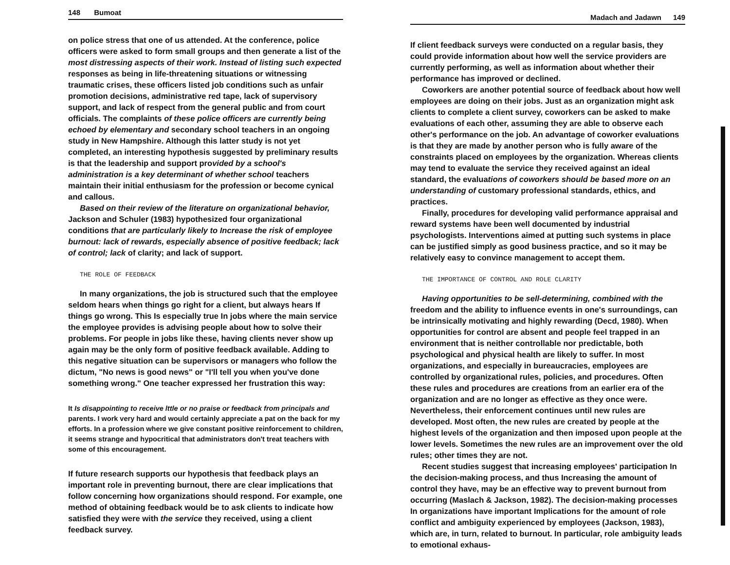148 Bumoat
on police stress that one of us attended. At the conference, police officers were asked to form small groups and then generate a list of the most distressing aspects of their work. Instead of listing such expected responses as being in life-threatening situations or witnessing traumatic crises, these officers listed job conditions such as unfair promotion decisions, administrative red tape, lack of supervisory support, and lack of respect from the general public and from court officials. The complaints of these police officers are currently being echoed by elementary and secondary school teachers in an ongoing study in New Hampshire. Although this latter study is not yet completed, an interesting hypothesis suggested by preliminary results is that the leadership and support provided by a school's administration is a key determinant of whether school teachers maintain their initial enthusiasm for the profession or become cynical and callous.
Based on their review of the literature on organizational behavior, Jackson and Schuler (1983) hypothesized four organizational conditions that are particularly likely to Increase the risk of employee burnout: lack of rewards, especially absence of positive feedback; lack of control; lack of clarity; and lack of support.
THE ROLE OF FEEDBACK
In many organizations, the job is structured such that the employee seldom hears when things go right for a client, but always hears If things go wrong. This Is especially true In jobs where the main service the employee provides is advising people about how to solve their problems. For people in jobs like these, having clients never show up again may be the only form of positive feedback available. Adding to this negative situation can be supervisors or managers who follow the dictum, "No news is good news" or "I'll tell you when you've done something wrong." One teacher expressed her frustration this way:
It Is disappointing to receive lttle or no praise or feedback from principals and parents. I work very hard and would certainly appreciate a pat on the back for my efforts. In a profession where we give constant positive reinforcement to children, it seems strange and hypocritical that administrators don't treat teachers with some of this encouragement.
If future research supports our hypothesis that feedback plays an important role in preventing burnout, there are clear implications that follow concerning how organizations should respond. For example, one method of obtaining feedback would be to ask clients to indicate how satisfied they were with the service they received, using a client feedback survey.
Madach and Jadawn 149
If client feedback surveys were conducted on a regular basis, they could provide information about how well the service providers are currently performing, as well as information about whether their performance has improved or declined.
Coworkers are another potential source of feedback about how well employees are doing on their jobs. Just as an organization might ask clients to complete a client survey, coworkers can be asked to make evaluations of each other, assuming they are able to observe each other's performance on the job. An advantage of coworker evaluations is that they are made by another person who is fully aware of the constraints placed on employees by the organization. Whereas clients may tend to evaluate the service they received against an ideal standard, the evaluations of coworkers should be based more on an understanding of customary professional standards, ethics, and practices.
Finally, procedures for developing valid performance appraisal and reward systems have been well documented by industrial psychologists. Interventions aimed at putting such systems in place can be justified simply as good business practice, and so it may be relatively easy to convince management to accept them.
THE IMPORTANCE OF CONTROL AND ROLE CLARITY
Having opportunities to be sell-determining, combined with the freedom and the ability to influence events in one's surroundings, can be intrinsically motivating and highly rewarding (Decd, 1980). When opportunities for control are absent and people feel trapped in an environment that is neither controllable nor predictable, both psychological and physical health are likely to suffer. In most organizations, and especially in bureaucracies, employees are controlled by organizational rules, policies, and procedures. Often these rules and procedures are creations from an earlier era of the organization and are no longer as effective as they once were. Nevertheless, their enforcement continues until new rules are developed. Most often, the new rules are created by people at the highest levels of the organization and then imposed upon people at the lower levels. Sometimes the new rules are an improvement over the old rules; other times they are not.
Recent studies suggest that increasing employees' participation In the decision-making process, and thus Increasing the amount of control they have, may be an effective way to prevent burnout from occurring (Maslach & Jackson, 1982). The decision-making processes In organizations have important Implications for the amount of role conflict and ambiguity experienced by employees (Jackson, 1983), which are, in turn, related to burnout. In particular, role ambiguity leads to emotional exhaus-